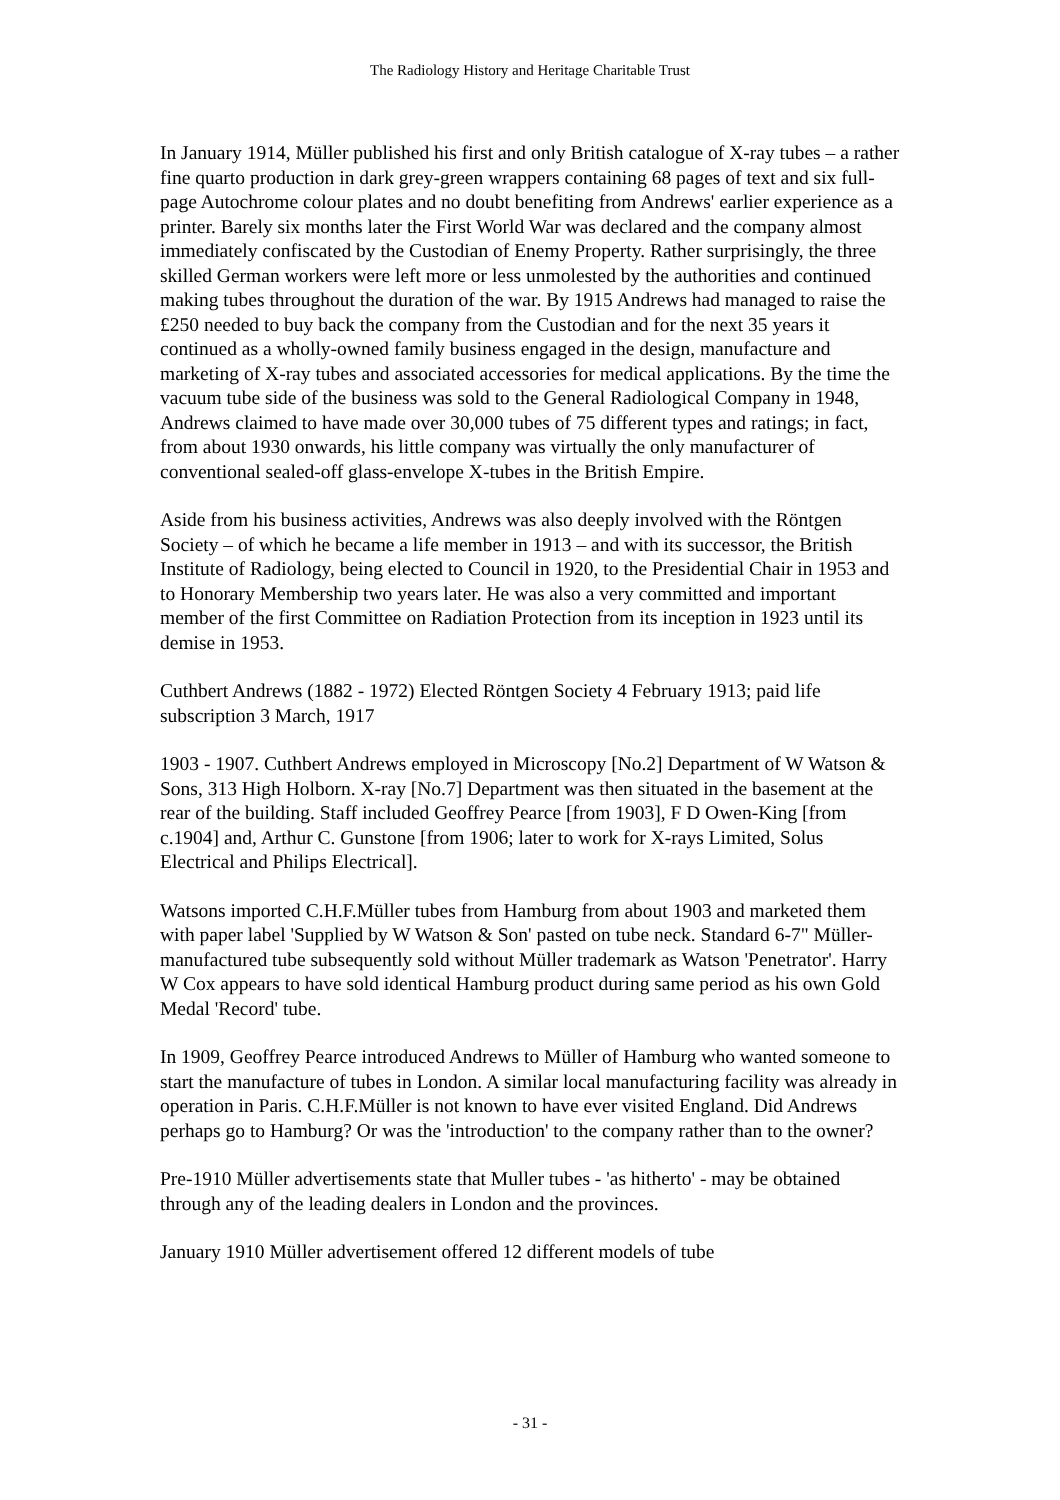The Radiology History and Heritage Charitable Trust
In January 1914, Müller published his first and only British catalogue of X-ray tubes – a rather fine quarto production in dark grey-green wrappers containing 68 pages of text and six full-page Autochrome colour plates and no doubt benefiting from Andrews' earlier experience as a printer. Barely six months later the First World War was declared and the company almost immediately confiscated by the Custodian of Enemy Property. Rather surprisingly, the three skilled German workers were left more or less unmolested by the authorities and continued making tubes throughout the duration of the war. By 1915 Andrews had managed to raise the £250 needed to buy back the company from the Custodian and for the next 35 years it continued as a wholly-owned family business engaged in the design, manufacture and marketing of X-ray tubes and associated accessories for medical applications. By the time the vacuum tube side of the business was sold to the General Radiological Company in 1948, Andrews claimed to have made over 30,000 tubes of 75 different types and ratings; in fact, from about 1930 onwards, his little company was virtually the only manufacturer of conventional sealed-off glass-envelope X-tubes in the British Empire.
Aside from his business activities, Andrews was also deeply involved with the Röntgen Society – of which he became a life member in 1913 – and with its successor, the British Institute of Radiology, being elected to Council in 1920, to the Presidential Chair in 1953 and to Honorary Membership two years later. He was also a very committed and important member of the first Committee on Radiation Protection from its inception in 1923 until its demise in 1953.
Cuthbert Andrews (1882 - 1972) Elected Röntgen Society 4 February 1913; paid life subscription 3 March, 1917
1903 - 1907. Cuthbert Andrews employed in Microscopy [No.2] Department of W Watson & Sons, 313 High Holborn. X-ray [No.7] Department was then situated in the basement at the rear of the building. Staff included Geoffrey Pearce [from 1903], F D Owen-King [from c.1904] and, Arthur C. Gunstone [from 1906; later to work for X-rays Limited, Solus Electrical and Philips Electrical].
Watsons imported C.H.F.Müller tubes from Hamburg from about 1903 and marketed them with paper label 'Supplied by W Watson & Son' pasted on tube neck. Standard 6-7" Müller-manufactured tube subsequently sold without Müller trademark as Watson 'Penetrator'. Harry W Cox appears to have sold identical Hamburg product during same period as his own Gold Medal 'Record' tube.
In 1909, Geoffrey Pearce introduced Andrews to Müller of Hamburg who wanted someone to start the manufacture of tubes in London. A similar local manufacturing facility was already in operation in Paris. C.H.F.Müller is not known to have ever visited England. Did Andrews perhaps go to Hamburg? Or was the 'introduction' to the company rather than to the owner?
Pre-1910 Müller advertisements state that Muller tubes - 'as hitherto' - may be obtained through any of the leading dealers in London and the provinces.
January 1910 Müller advertisement offered 12 different models of tube
- 31 -